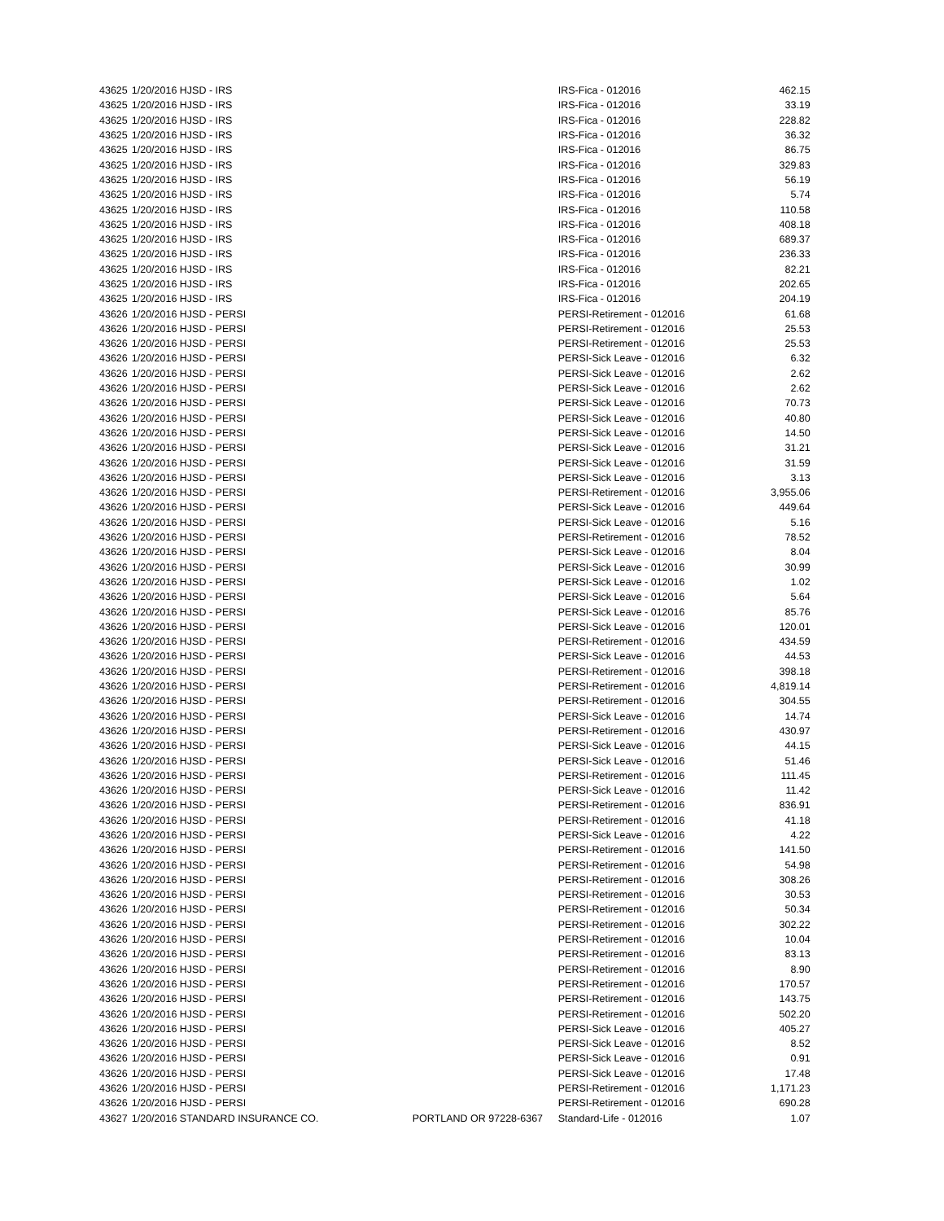| 43625 | 1/20/2016 HJSD - IRS | | IRS-Fica - 012016 | 462.15 |
| 43625 | 1/20/2016 HJSD - IRS | | IRS-Fica - 012016 | 33.19 |
| 43625 | 1/20/2016 HJSD - IRS | | IRS-Fica - 012016 | 228.82 |
| 43625 | 1/20/2016 HJSD - IRS | | IRS-Fica - 012016 | 36.32 |
| 43625 | 1/20/2016 HJSD - IRS | | IRS-Fica - 012016 | 86.75 |
| 43625 | 1/20/2016 HJSD - IRS | | IRS-Fica - 012016 | 329.83 |
| 43625 | 1/20/2016 HJSD - IRS | | IRS-Fica - 012016 | 56.19 |
| 43625 | 1/20/2016 HJSD - IRS | | IRS-Fica - 012016 | 5.74 |
| 43625 | 1/20/2016 HJSD - IRS | | IRS-Fica - 012016 | 110.58 |
| 43625 | 1/20/2016 HJSD - IRS | | IRS-Fica - 012016 | 408.18 |
| 43625 | 1/20/2016 HJSD - IRS | | IRS-Fica - 012016 | 689.37 |
| 43625 | 1/20/2016 HJSD - IRS | | IRS-Fica - 012016 | 236.33 |
| 43625 | 1/20/2016 HJSD - IRS | | IRS-Fica - 012016 | 82.21 |
| 43625 | 1/20/2016 HJSD - IRS | | IRS-Fica - 012016 | 202.65 |
| 43625 | 1/20/2016 HJSD - IRS | | IRS-Fica - 012016 | 204.19 |
| 43626 | 1/20/2016 HJSD - PERSI | | PERSI-Retirement - 012016 | 61.68 |
| 43626 | 1/20/2016 HJSD - PERSI | | PERSI-Retirement - 012016 | 25.53 |
| 43626 | 1/20/2016 HJSD - PERSI | | PERSI-Retirement - 012016 | 25.53 |
| 43626 | 1/20/2016 HJSD - PERSI | | PERSI-Sick Leave - 012016 | 6.32 |
| 43626 | 1/20/2016 HJSD - PERSI | | PERSI-Sick Leave - 012016 | 2.62 |
| 43626 | 1/20/2016 HJSD - PERSI | | PERSI-Sick Leave - 012016 | 2.62 |
| 43626 | 1/20/2016 HJSD - PERSI | | PERSI-Sick Leave - 012016 | 70.73 |
| 43626 | 1/20/2016 HJSD - PERSI | | PERSI-Sick Leave - 012016 | 40.80 |
| 43626 | 1/20/2016 HJSD - PERSI | | PERSI-Sick Leave - 012016 | 14.50 |
| 43626 | 1/20/2016 HJSD - PERSI | | PERSI-Sick Leave - 012016 | 31.21 |
| 43626 | 1/20/2016 HJSD - PERSI | | PERSI-Sick Leave - 012016 | 31.59 |
| 43626 | 1/20/2016 HJSD - PERSI | | PERSI-Sick Leave - 012016 | 3.13 |
| 43626 | 1/20/2016 HJSD - PERSI | | PERSI-Retirement - 012016 | 3,955.06 |
| 43626 | 1/20/2016 HJSD - PERSI | | PERSI-Sick Leave - 012016 | 449.64 |
| 43626 | 1/20/2016 HJSD - PERSI | | PERSI-Sick Leave - 012016 | 5.16 |
| 43626 | 1/20/2016 HJSD - PERSI | | PERSI-Retirement - 012016 | 78.52 |
| 43626 | 1/20/2016 HJSD - PERSI | | PERSI-Sick Leave - 012016 | 8.04 |
| 43626 | 1/20/2016 HJSD - PERSI | | PERSI-Sick Leave - 012016 | 30.99 |
| 43626 | 1/20/2016 HJSD - PERSI | | PERSI-Sick Leave - 012016 | 1.02 |
| 43626 | 1/20/2016 HJSD - PERSI | | PERSI-Sick Leave - 012016 | 5.64 |
| 43626 | 1/20/2016 HJSD - PERSI | | PERSI-Sick Leave - 012016 | 85.76 |
| 43626 | 1/20/2016 HJSD - PERSI | | PERSI-Sick Leave - 012016 | 120.01 |
| 43626 | 1/20/2016 HJSD - PERSI | | PERSI-Retirement - 012016 | 434.59 |
| 43626 | 1/20/2016 HJSD - PERSI | | PERSI-Sick Leave - 012016 | 44.53 |
| 43626 | 1/20/2016 HJSD - PERSI | | PERSI-Retirement - 012016 | 398.18 |
| 43626 | 1/20/2016 HJSD - PERSI | | PERSI-Retirement - 012016 | 4,819.14 |
| 43626 | 1/20/2016 HJSD - PERSI | | PERSI-Retirement - 012016 | 304.55 |
| 43626 | 1/20/2016 HJSD - PERSI | | PERSI-Sick Leave - 012016 | 14.74 |
| 43626 | 1/20/2016 HJSD - PERSI | | PERSI-Retirement - 012016 | 430.97 |
| 43626 | 1/20/2016 HJSD - PERSI | | PERSI-Sick Leave - 012016 | 44.15 |
| 43626 | 1/20/2016 HJSD - PERSI | | PERSI-Sick Leave - 012016 | 51.46 |
| 43626 | 1/20/2016 HJSD - PERSI | | PERSI-Retirement - 012016 | 111.45 |
| 43626 | 1/20/2016 HJSD - PERSI | | PERSI-Sick Leave - 012016 | 11.42 |
| 43626 | 1/20/2016 HJSD - PERSI | | PERSI-Retirement - 012016 | 836.91 |
| 43626 | 1/20/2016 HJSD - PERSI | | PERSI-Retirement - 012016 | 41.18 |
| 43626 | 1/20/2016 HJSD - PERSI | | PERSI-Sick Leave - 012016 | 4.22 |
| 43626 | 1/20/2016 HJSD - PERSI | | PERSI-Retirement - 012016 | 141.50 |
| 43626 | 1/20/2016 HJSD - PERSI | | PERSI-Retirement - 012016 | 54.98 |
| 43626 | 1/20/2016 HJSD - PERSI | | PERSI-Retirement - 012016 | 308.26 |
| 43626 | 1/20/2016 HJSD - PERSI | | PERSI-Retirement - 012016 | 30.53 |
| 43626 | 1/20/2016 HJSD - PERSI | | PERSI-Retirement - 012016 | 50.34 |
| 43626 | 1/20/2016 HJSD - PERSI | | PERSI-Retirement - 012016 | 302.22 |
| 43626 | 1/20/2016 HJSD - PERSI | | PERSI-Retirement - 012016 | 10.04 |
| 43626 | 1/20/2016 HJSD - PERSI | | PERSI-Retirement - 012016 | 83.13 |
| 43626 | 1/20/2016 HJSD - PERSI | | PERSI-Retirement - 012016 | 8.90 |
| 43626 | 1/20/2016 HJSD - PERSI | | PERSI-Retirement - 012016 | 170.57 |
| 43626 | 1/20/2016 HJSD - PERSI | | PERSI-Retirement - 012016 | 143.75 |
| 43626 | 1/20/2016 HJSD - PERSI | | PERSI-Retirement - 012016 | 502.20 |
| 43626 | 1/20/2016 HJSD - PERSI | | PERSI-Sick Leave - 012016 | 405.27 |
| 43626 | 1/20/2016 HJSD - PERSI | | PERSI-Sick Leave - 012016 | 8.52 |
| 43626 | 1/20/2016 HJSD - PERSI | | PERSI-Sick Leave - 012016 | 0.91 |
| 43626 | 1/20/2016 HJSD - PERSI | | PERSI-Sick Leave - 012016 | 17.48 |
| 43626 | 1/20/2016 HJSD - PERSI | | PERSI-Retirement - 012016 | 1,171.23 |
| 43626 | 1/20/2016 HJSD - PERSI | | PERSI-Retirement - 012016 | 690.28 |
| 43627 | 1/20/2016 STANDARD INSURANCE CO. | PORTLAND OR 97228-6367 | Standard-Life - 012016 | 1.07 |